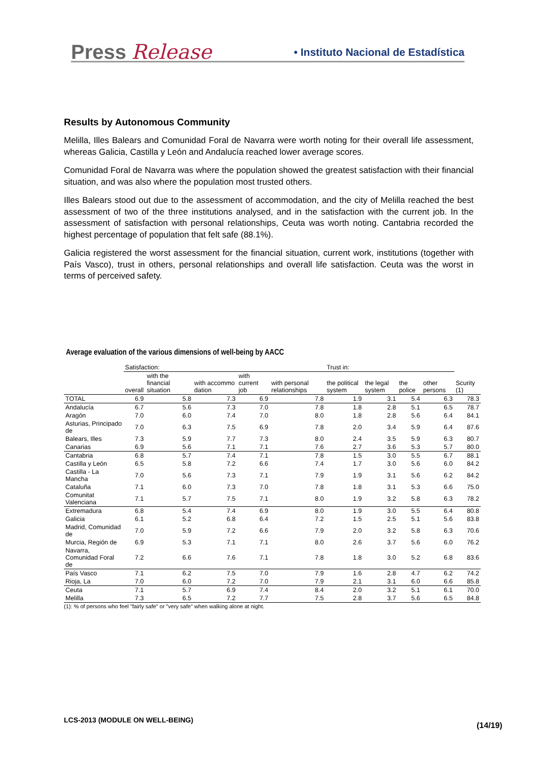Press Release • Instituto Nacional de Estadística
Results by Autonomous Community
Melilla, Illes Balears and Comunidad Foral de Navarra were worth noting for their overall life assessment, whereas Galicia, Castilla y León and Andalucía reached lower average scores.
Comunidad Foral de Navarra was where the population showed the greatest satisfaction with their financial situation, and was also where the population most trusted others.
Illes Balears stood out due to the assessment of accommodation, and the city of Melilla reached the best assessment of two of the three institutions analysed, and in the satisfaction with the current job. In the assessment of satisfaction with personal relationships, Ceuta was worth noting. Cantabria recorded the highest percentage of population that felt safe (88.1%).
Galicia registered the worst assessment for the financial situation, current work, institutions (together with País Vasco), trust in others, personal relationships and overall life satisfaction. Ceuta was the worst in terms of perceived safety.
Average evaluation of the various dimensions of well-being by AACC
| | Satisfaction: | | | | | Trust in: | | | | |
| --- | --- | --- | --- | --- | --- | --- | --- | --- | --- | --- |
| | overall | with the financial situation | with accommo dation | with current job | with personal relationships | the political system | the legal system | the police | other persons | Scurity (1) |
| TOTAL | 6.9 | 5.8 | 7.3 | 6.9 | 7.8 | 1.9 | 3.1 | 5.4 | 6.3 | 78.3 |
| Andalucía | 6.7 | 5.6 | 7.3 | 7.0 | 7.8 | 1.8 | 2.8 | 5.1 | 6.5 | 78.7 |
| Aragón | 7.0 | 6.0 | 7.4 | 7.0 | 8.0 | 1.8 | 2.8 | 5.6 | 6.4 | 84.1 |
| Asturias, Principado de | 7.0 | 6.3 | 7.5 | 6.9 | 7.8 | 2.0 | 3.4 | 5.9 | 6.4 | 87.6 |
| Balears, Illes | 7.3 | 5.9 | 7.7 | 7.3 | 8.0 | 2.4 | 3.5 | 5.9 | 6.3 | 80.7 |
| Canarias | 6.9 | 5.6 | 7.1 | 7.1 | 7.6 | 2.7 | 3.6 | 5.3 | 5.7 | 80.0 |
| Cantabria | 6.8 | 5.7 | 7.4 | 7.1 | 7.8 | 1.5 | 3.0 | 5.5 | 6.7 | 88.1 |
| Castilla y León | 6.5 | 5.8 | 7.2 | 6.6 | 7.4 | 1.7 | 3.0 | 5.6 | 6.0 | 84.2 |
| Castilla - La Mancha | 7.0 | 5.6 | 7.3 | 7.1 | 7.9 | 1.9 | 3.1 | 5.6 | 6.2 | 84.2 |
| Cataluña | 7.1 | 6.0 | 7.3 | 7.0 | 7.8 | 1.8 | 3.1 | 5.3 | 6.6 | 75.0 |
| Comunitat Valenciana | 7.1 | 5.7 | 7.5 | 7.1 | 8.0 | 1.9 | 3.2 | 5.8 | 6.3 | 78.2 |
| Extremadura | 6.8 | 5.4 | 7.4 | 6.9 | 8.0 | 1.9 | 3.0 | 5.5 | 6.4 | 80.8 |
| Galicia | 6.1 | 5.2 | 6.8 | 6.4 | 7.2 | 1.5 | 2.5 | 5.1 | 5.6 | 83.8 |
| Madrid, Comunidad de | 7.0 | 5.9 | 7.2 | 6.6 | 7.9 | 2.0 | 3.2 | 5.8 | 6.3 | 70.6 |
| Murcia, Región de | 6.9 | 5.3 | 7.1 | 7.1 | 8.0 | 2.6 | 3.7 | 5.6 | 6.0 | 76.2 |
| Navarra, Comunidad Foral de | 7.2 | 6.6 | 7.6 | 7.1 | 7.8 | 1.8 | 3.0 | 5.2 | 6.8 | 83.6 |
| País Vasco | 7.1 | 6.2 | 7.5 | 7.0 | 7.9 | 1.6 | 2.8 | 4.7 | 6.2 | 74.2 |
| Rioja, La | 7.0 | 6.0 | 7.2 | 7.0 | 7.9 | 2.1 | 3.1 | 6.0 | 6.6 | 85.8 |
| Ceuta | 7.1 | 5.7 | 6.9 | 7.4 | 8.4 | 2.0 | 3.2 | 5.1 | 6.1 | 70.0 |
| Melilla | 7.3 | 6.5 | 7.2 | 7.7 | 7.5 | 2.8 | 3.7 | 5.6 | 6.5 | 84.8 |
(1): % of persons who feel "fairly safe" or "very safe" when walking alone at night.
LCS-2013 (MODULE ON WELL-BEING)
(14/19)